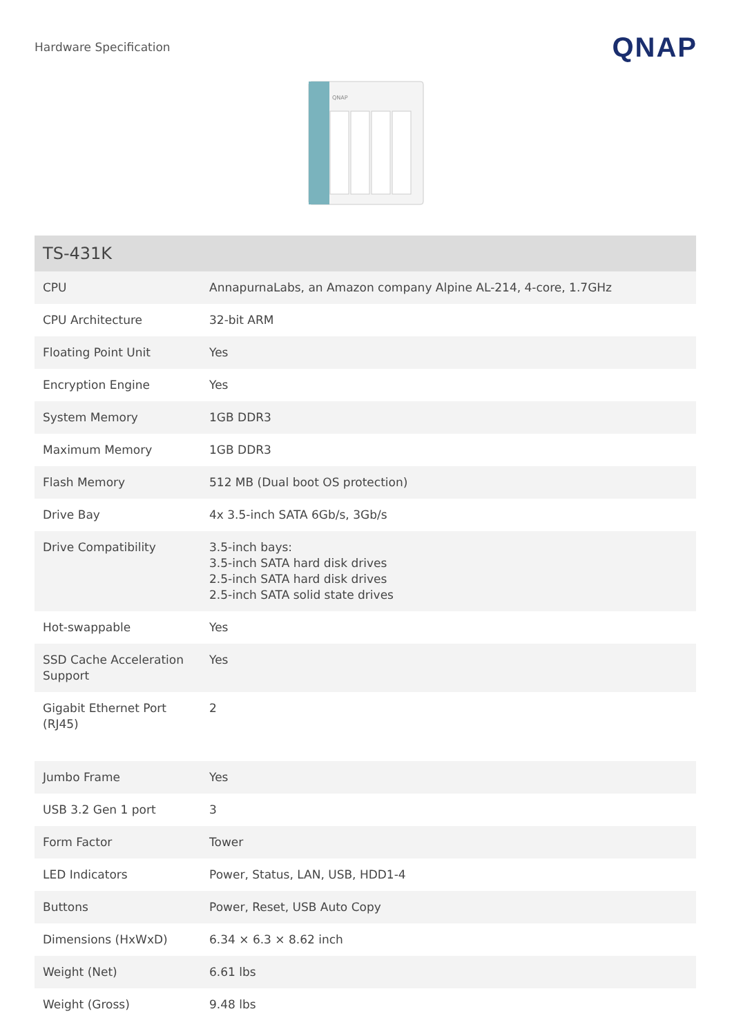Hardware Specification
QNAP
QNAP
| TS-431K | |
| --- | --- |
| CPU | AnnapurnaLabs, an Amazon company Alpine AL-214, 4-core, 1.7GHz |
| CPU Architecture | 32-bit ARM |
| Floating Point Unit | Yes |
| Encryption Engine | Yes |
| System Memory | 1GB DDR3 |
| Maximum Memory | 1GB DDR3 |
| Flash Memory | 512 MB (Dual boot OS protection) |
| Drive Bay | 4x 3.5-inch SATA 6Gb/s, 3Gb/s |
| Drive Compatibility | 3.5-inch bays: 3.5-inch SATA hard disk drives 2.5-inch SATA hard disk drives 2.5-inch SATA solid state drives |
| Hot-swappable | Yes |
| SSD Cache Acceleration Support | Yes |
| Gigabit Ethernet Port (RJ45) | 2 |
| Jumbo Frame | Yes |
| USB 3.2 Gen 1 port | 3 |
| Form Factor | Tower |
| LED Indicators | Power, Status, LAN, USB, HDD1-4 |
| Buttons | Power, Reset, USB Auto Copy |
| Dimensions (HxWxD) | 6.34 × 6.3 × 8.62 inch |
| Weight (Net) | 6.61 lbs |
| Weight (Gross) | 9.48 lbs |